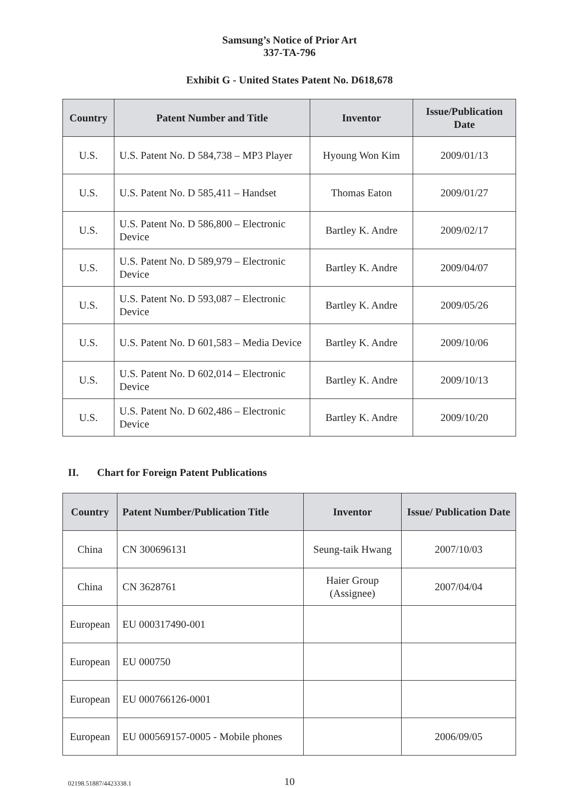Samsung’s Notice of Prior Art
337-TA-796
Exhibit G - United States Patent No. D618,678
| Country | Patent Number and Title | Inventor | Issue/Publication Date |
| --- | --- | --- | --- |
| U.S. | U.S. Patent No. D 584,738 – MP3 Player | Hyoung Won Kim | 2009/01/13 |
| U.S. | U.S. Patent No. D 585,411 – Handset | Thomas Eaton | 2009/01/27 |
| U.S. | U.S. Patent No. D 586,800 – Electronic Device | Bartley K. Andre | 2009/02/17 |
| U.S. | U.S. Patent No. D 589,979 – Electronic Device | Bartley K. Andre | 2009/04/07 |
| U.S. | U.S. Patent No. D 593,087 – Electronic Device | Bartley K. Andre | 2009/05/26 |
| U.S. | U.S. Patent No. D 601,583 – Media Device | Bartley K. Andre | 2009/10/06 |
| U.S. | U.S. Patent No. D 602,014 – Electronic Device | Bartley K. Andre | 2009/10/13 |
| U.S. | U.S. Patent No. D 602,486 – Electronic Device | Bartley K. Andre | 2009/10/20 |
II. Chart for Foreign Patent Publications
| Country | Patent Number/Publication Title | Inventor | Issue/ Publication Date |
| --- | --- | --- | --- |
| China | CN 300696131 | Seung-taik Hwang | 2007/10/03 |
| China | CN 3628761 | Haier Group (Assignee) | 2007/04/04 |
| European | EU 000317490-001 | | |
| European | EU 000750 | | |
| European | EU 000766126-0001 | | |
| European | EU 000569157-0005 - Mobile phones | | 2006/09/05 |
02198.51887/4423338.1 10